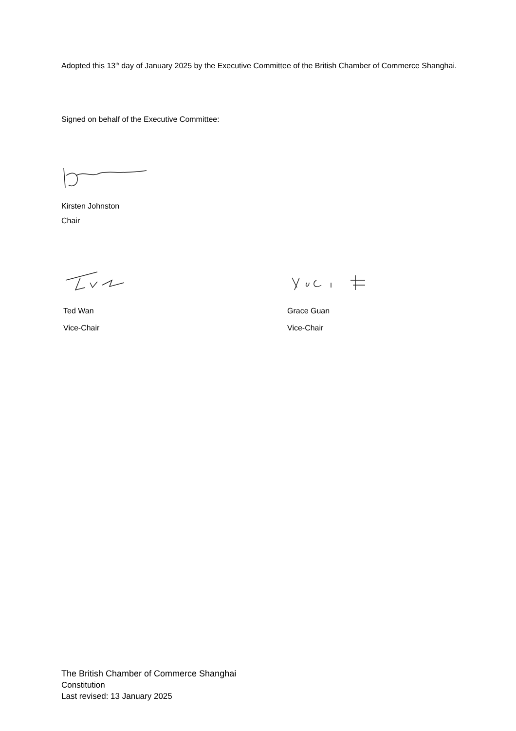Adopted this 13<sup>th</sup> day of January 2025 by the Executive Committee of the British Chamber of Commerce Shanghai.
Signed on behalf of the Executive Committee:
Kirsten Johnston
Chair
Ted Wan
Vice-Chair
Grace Guan
Vice-Chair
The British Chamber of Commerce Shanghai
Constitution
Last revised: 13 January 2025